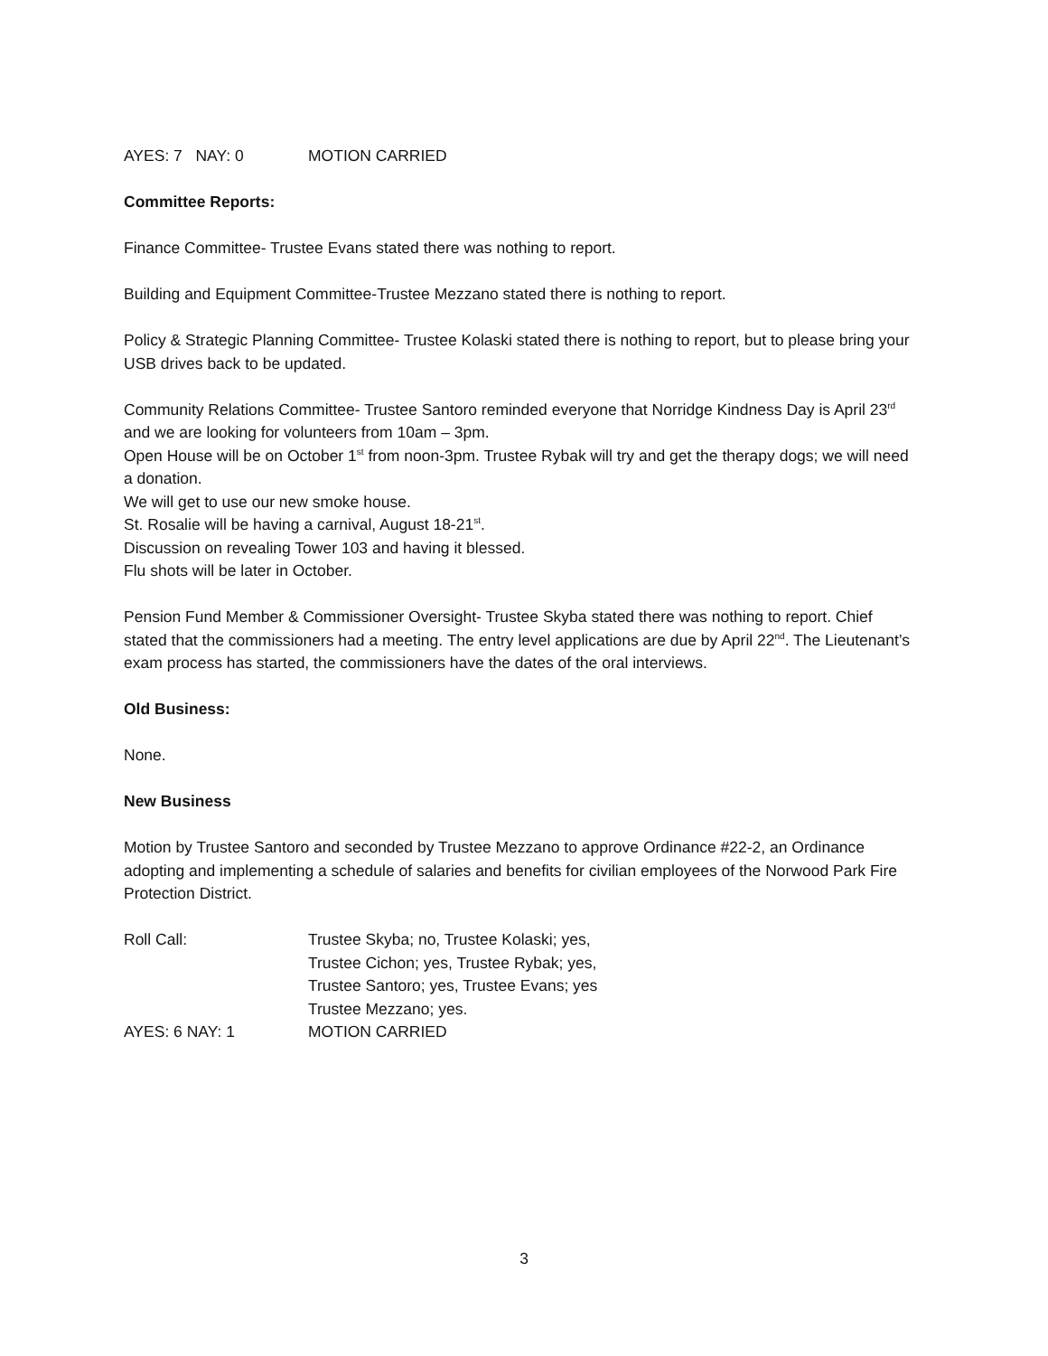AYES: 7 NAY: 0 MOTION CARRIED
Committee Reports:
Finance Committee- Trustee Evans stated there was nothing to report.
Building and Equipment Committee-Trustee Mezzano stated there is nothing to report.
Policy & Strategic Planning Committee- Trustee Kolaski stated there is nothing to report, but to please bring your USB drives back to be updated.
Community Relations Committee- Trustee Santoro reminded everyone that Norridge Kindness Day is April 23<sup>rd</sup> and we are looking for volunteers from 10am – 3pm.
Open House will be on October 1<sup>st</sup> from noon-3pm. Trustee Rybak will try and get the therapy dogs; we will need a donation.
We will get to use our new smoke house.
St. Rosalie will be having a carnival, August 18-21<sup>st</sup>.
Discussion on revealing Tower 103 and having it blessed.
Flu shots will be later in October.
Pension Fund Member & Commissioner Oversight- Trustee Skyba stated there was nothing to report. Chief stated that the commissioners had a meeting. The entry level applications are due by April 22<sup>nd</sup>. The Lieutenant’s exam process has started, the commissioners have the dates of the oral interviews.
Old Business:
None.
New Business
Motion by Trustee Santoro and seconded by Trustee Mezzano to approve Ordinance #22-2, an Ordinance adopting and implementing a schedule of salaries and benefits for civilian employees of the Norwood Park Fire Protection District.
Roll Call: Trustee Skyba; no, Trustee Kolaski; yes,
Trustee Cichon; yes, Trustee Rybak; yes,
Trustee Santoro; yes, Trustee Evans; yes
Trustee Mezzano; yes.
AYES: 6 NAY: 1 MOTION CARRIED
3